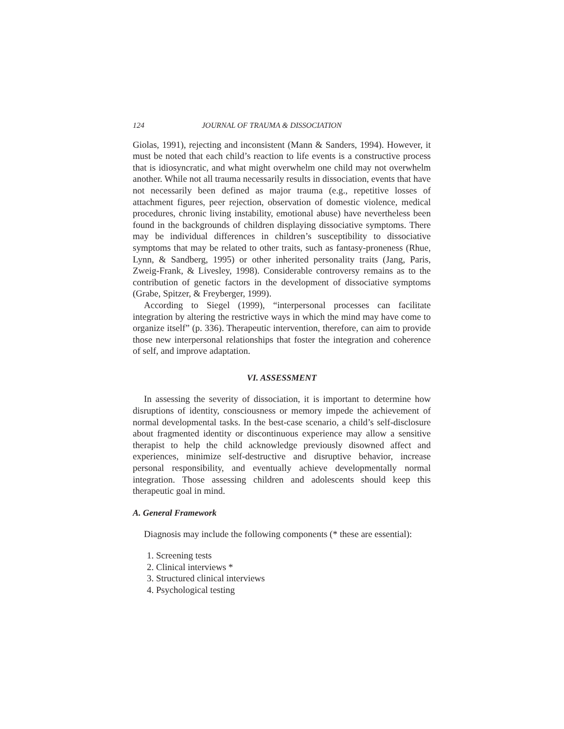124 JOURNAL OF TRAUMA & DISSOCIATION
Giolas, 1991), rejecting and inconsistent (Mann & Sanders, 1994). However, it must be noted that each child’s reaction to life events is a constructive process that is idiosyncratic, and what might overwhelm one child may not overwhelm another. While not all trauma necessarily results in dissociation, events that have not necessarily been defined as major trauma (e.g., repetitive losses of attachment figures, peer rejection, observation of domestic violence, medical procedures, chronic living instability, emotional abuse) have nevertheless been found in the backgrounds of children displaying dissociative symptoms. There may be individual differences in children’s susceptibility to dissociative symptoms that may be related to other traits, such as fantasy-proneness (Rhue, Lynn, & Sandberg, 1995) or other inherited personality traits (Jang, Paris, Zweig-Frank, & Livesley, 1998). Considerable controversy remains as to the contribution of genetic factors in the development of dissociative symptoms (Grabe, Spitzer, & Freyberger, 1999).
According to Siegel (1999), “interpersonal processes can facilitate integration by altering the restrictive ways in which the mind may have come to organize itself” (p. 336). Therapeutic intervention, therefore, can aim to provide those new interpersonal relationships that foster the integration and coherence of self, and improve adaptation.
VI. ASSESSMENT
In assessing the severity of dissociation, it is important to determine how disruptions of identity, consciousness or memory impede the achievement of normal developmental tasks. In the best-case scenario, a child’s self-disclosure about fragmented identity or discontinuous experience may allow a sensitive therapist to help the child acknowledge previously disowned affect and experiences, minimize self-destructive and disruptive behavior, increase personal responsibility, and eventually achieve developmentally normal integration. Those assessing children and adolescents should keep this therapeutic goal in mind.
A. General Framework
Diagnosis may include the following components (* these are essential):
1. Screening tests
2. Clinical interviews *
3. Structured clinical interviews
4. Psychological testing